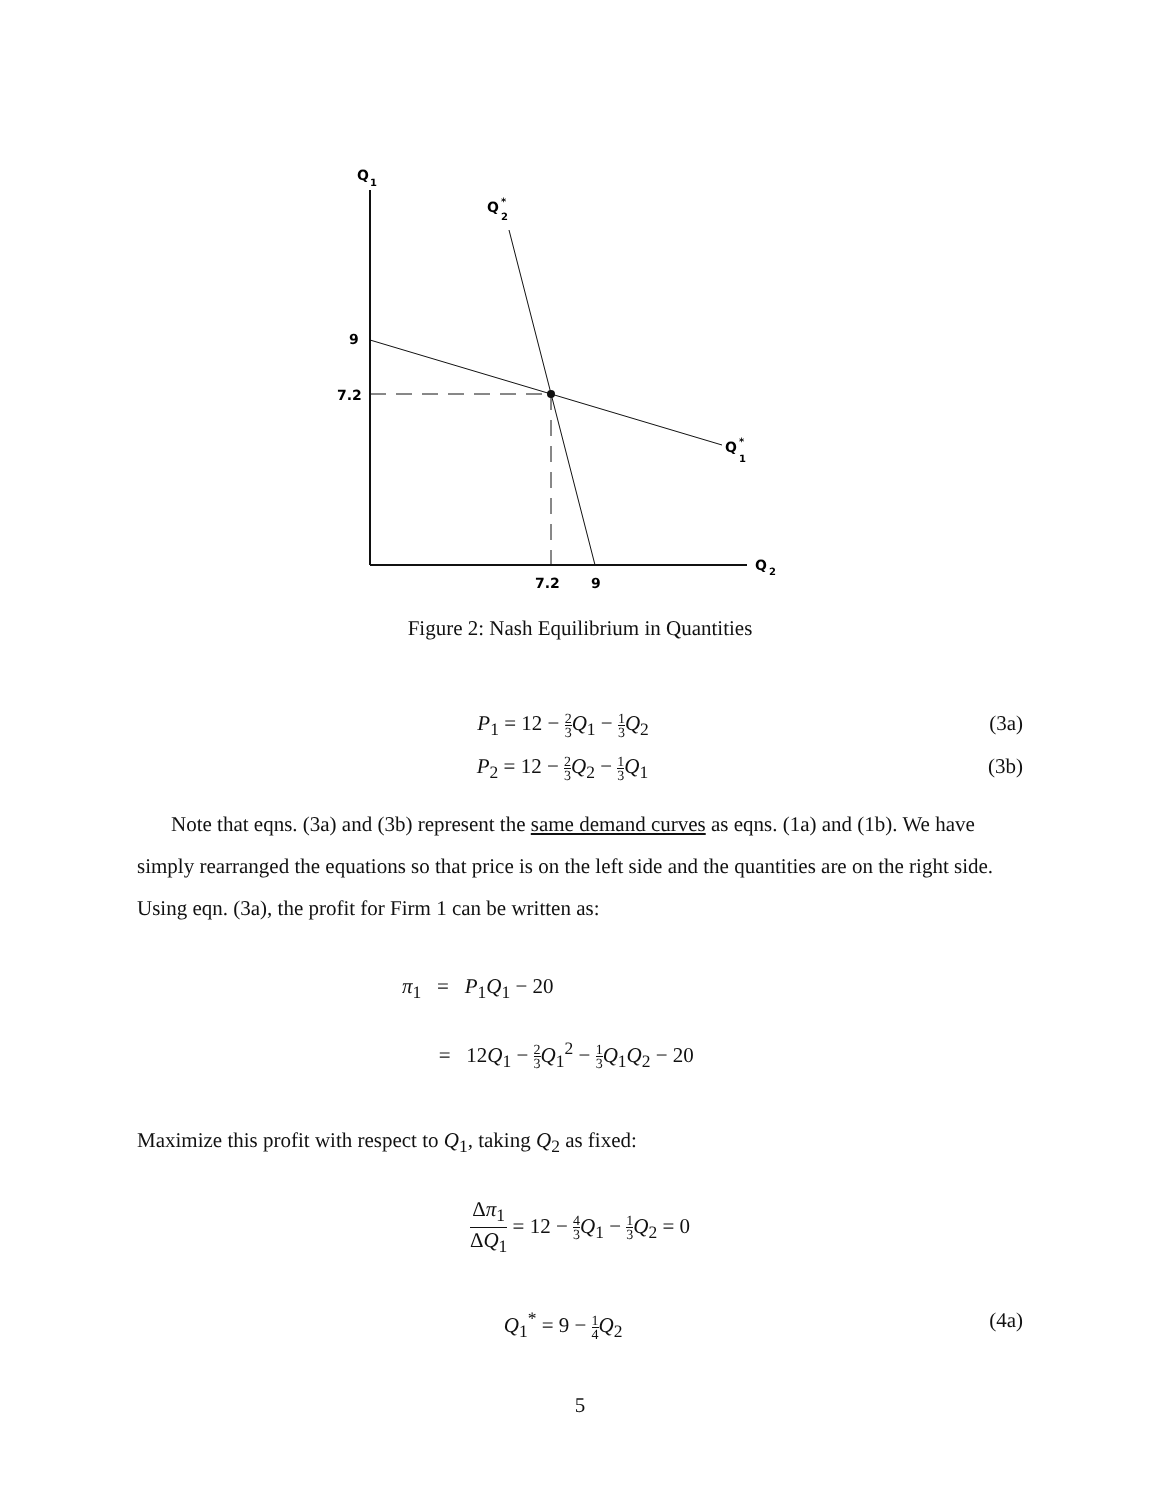Q
1
Q
2
Q
*
2
Q
*
1
9
7.2
7.2
9
Figure 2: Nash Equilibrium in Quantities
P<sub>1</sub> = 12 − 2 3 Q<sub>1</sub> − 1 3 Q<sub>2</sub> (3a)
P<sub>2</sub> = 12 − 2 3 Q<sub>2</sub> − 1 3 Q<sub>1</sub> (3b)
Note that eqns. (3a) and (3b) represent the same demand curves as eqns. (1a) and (1b). We have simply rearranged the equations so that price is on the left side and the quantities are on the right side. Using eqn. (3a), the profit for Firm 1 can be written as:
π<sub>1</sub> = P<sub>1</sub>Q<sub>1</sub> − 20
= 12Q<sub>1</sub> − 2 3 Q<sub>1</sub><sup>2</sup> − 1 3 Q<sub>1</sub>Q<sub>2</sub> − 20
Maximize this profit with respect to Q<sub>1</sub>, taking Q<sub>2</sub> as fixed:
Δπ<sub>1</sub> ΔQ<sub>1</sub> = 12 − 4 3 Q<sub>1</sub> − 1 3 Q<sub>2</sub> = 0
Q<sub>1</sub><sup>*</sup> = 9 − 1 4 Q<sub>2</sub> (4a)
5